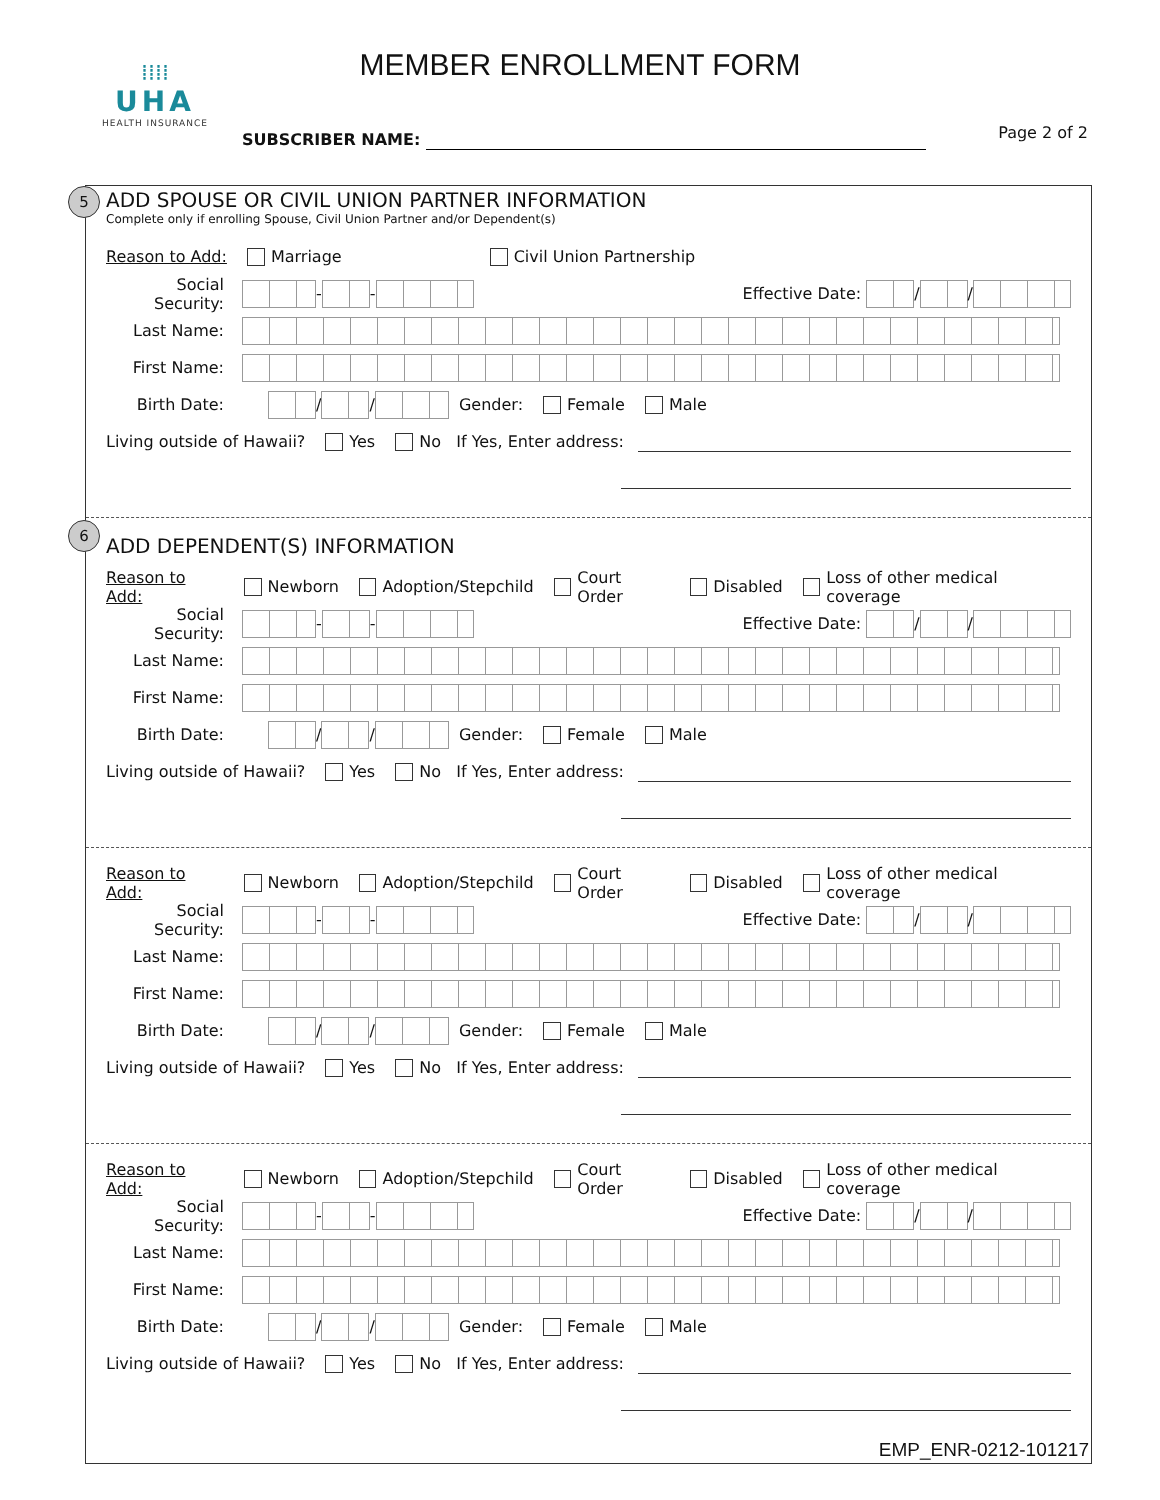⁞⁞⁞⁞
UHA
HEALTH INSURANCE
MEMBER ENROLLMENT FORM
SUBSCRIBER NAME: Page 2 of 2
5
ADD SPOUSE OR CIVIL UNION PARTNER INFORMATION
Complete only if enrolling Spouse, Civil Union Partner and/or Dependent(s)
Reason to Add: Marriage Civil Union Partnership
Social Security: - - Effective Date: / /
Last Name:
First Name:
Birth Date: / / Gender: Female Male
Living outside of Hawaii? Yes No If Yes, Enter address:
6
ADD DEPENDENT(S) INFORMATION
Reason to Add: Newborn Adoption/Stepchild Court Order Disabled Loss of other medical coverage
Social Security: - - Effective Date: / /
Last Name:
First Name:
Birth Date: / / Gender: Female Male
Living outside of Hawaii? Yes No If Yes, Enter address:
Reason to Add: Newborn Adoption/Stepchild Court Order Disabled Loss of other medical coverage
Social Security: - - Effective Date: / /
Last Name:
First Name:
Birth Date: / / Gender: Female Male
Living outside of Hawaii? Yes No If Yes, Enter address:
Reason to Add: Newborn Adoption/Stepchild Court Order Disabled Loss of other medical coverage
Social Security: - - Effective Date: / /
Last Name:
First Name:
Birth Date: / / Gender: Female Male
Living outside of Hawaii? Yes No If Yes, Enter address:
EMP_ENR-0212-101217